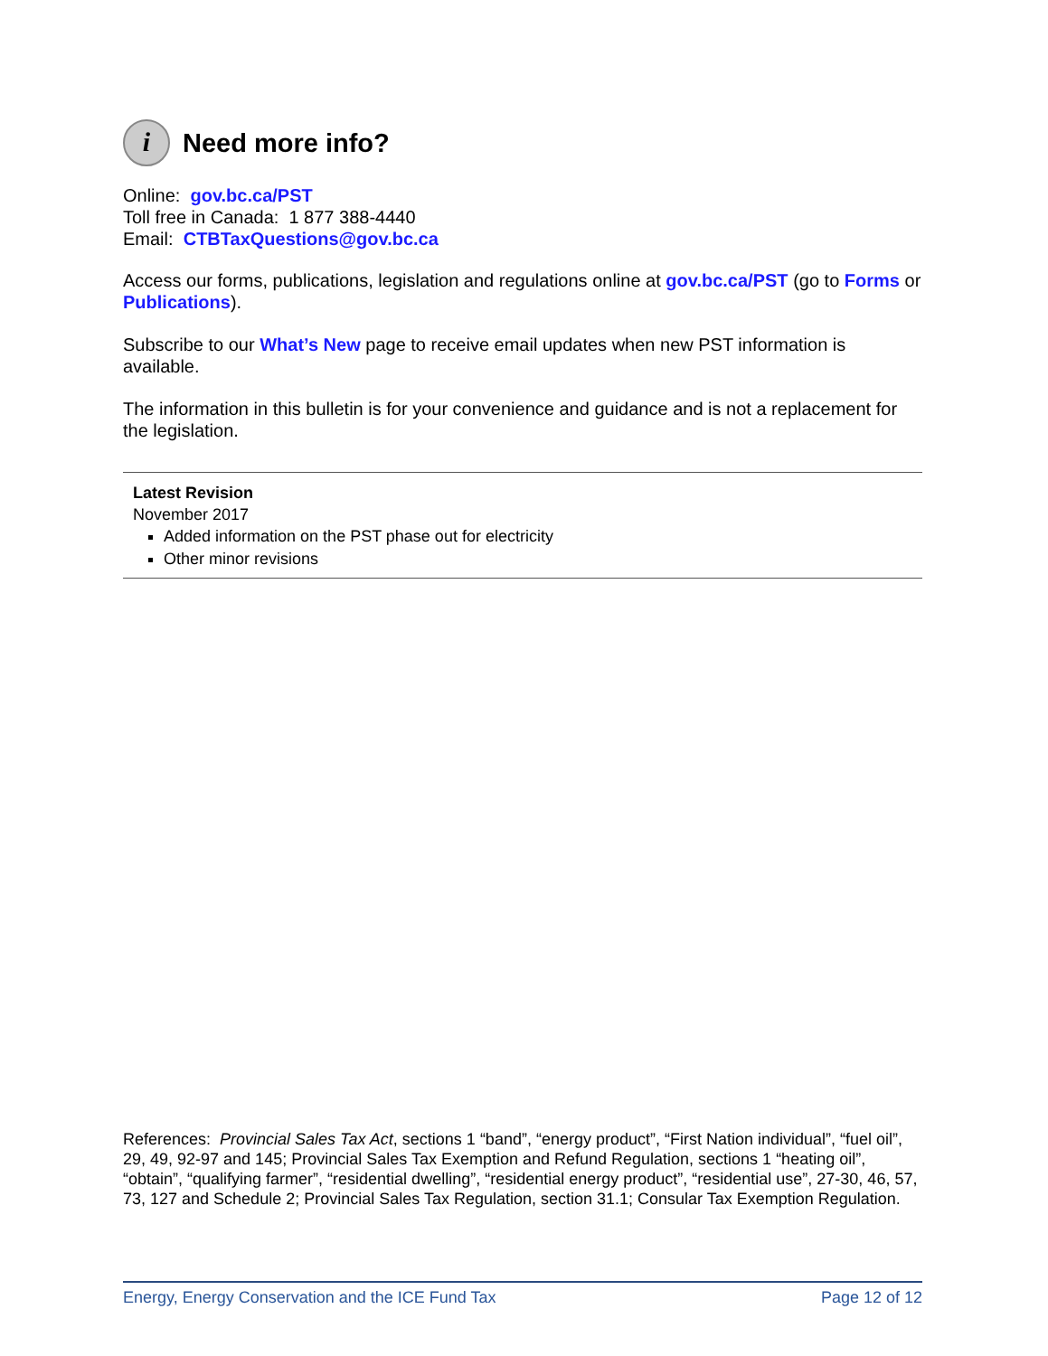i Need more info?
Online: gov.bc.ca/PST
Toll free in Canada: 1 877 388-4440
Email: CTBTaxQuestions@gov.bc.ca
Access our forms, publications, legislation and regulations online at gov.bc.ca/PST (go to Forms or Publications).
Subscribe to our What’s New page to receive email updates when new PST information is available.
The information in this bulletin is for your convenience and guidance and is not a replacement for the legislation.
Latest Revision
November 2017
Added information on the PST phase out for electricity
Other minor revisions
References: Provincial Sales Tax Act, sections 1 “band”, “energy product”, “First Nation individual”, “fuel oil”, 29, 49, 92-97 and 145; Provincial Sales Tax Exemption and Refund Regulation, sections 1 “heating oil”, “obtain”, “qualifying farmer”, “residential dwelling”, “residential energy product”, “residential use”, 27-30, 46, 57, 73, 127 and Schedule 2; Provincial Sales Tax Regulation, section 31.1; Consular Tax Exemption Regulation.
Energy, Energy Conservation and the ICE Fund Tax Page 12 of 12